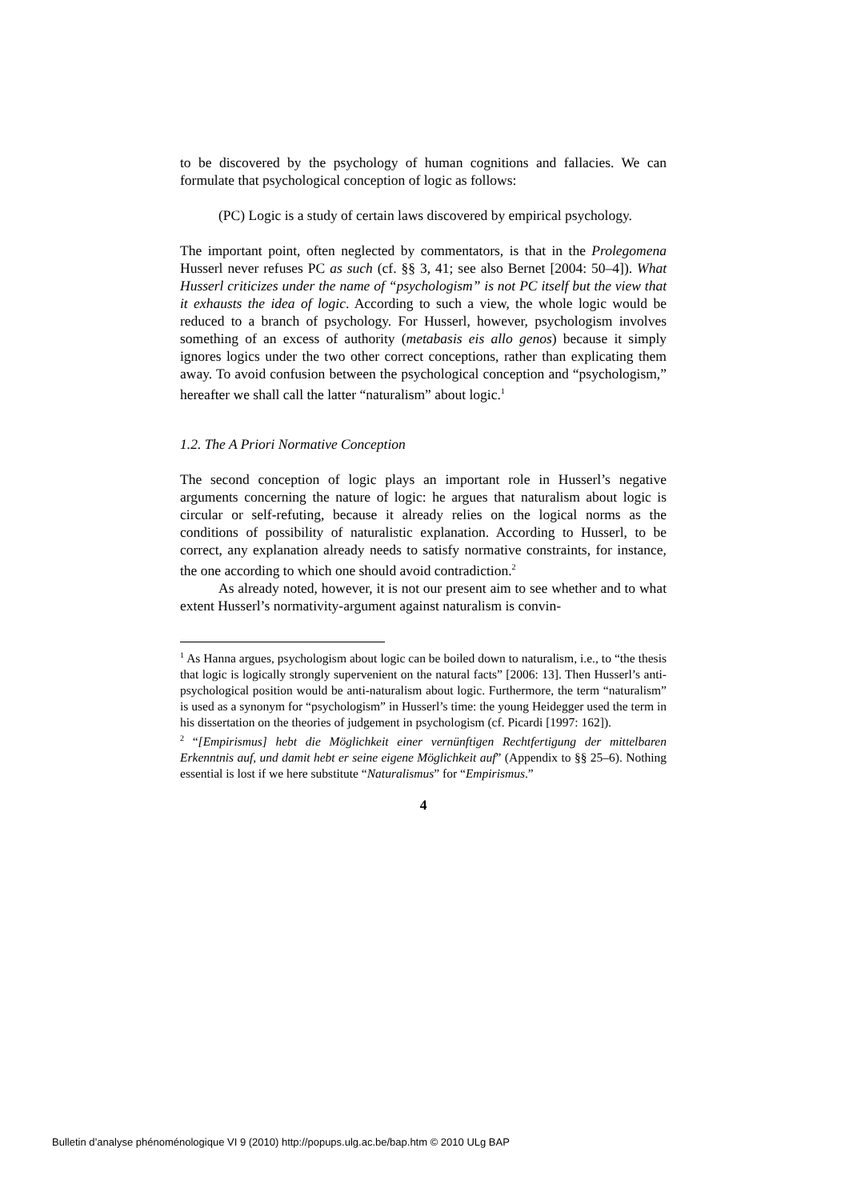to be discovered by the psychology of human cognitions and fallacies. We can formulate that psychological conception of logic as follows:
(PC) Logic is a study of certain laws discovered by empirical psychology.
The important point, often neglected by commentators, is that in the Prolegomena Husserl never refuses PC as such (cf. §§ 3, 41; see also Bernet [2004: 50–4]). What Husserl criticizes under the name of “psychologism” is not PC itself but the view that it exhausts the idea of logic. According to such a view, the whole logic would be reduced to a branch of psychology. For Husserl, however, psychologism involves something of an excess of authority (metabasis eis allo genos) because it simply ignores logics under the two other correct conceptions, rather than explicating them away. To avoid confusion between the psychological conception and “psychologism,” hereafter we shall call the latter “naturalism” about logic.<sup>1</sup>
1.2. The A Priori Normative Conception
The second conception of logic plays an important role in Husserl’s negative arguments concerning the nature of logic: he argues that naturalism about logic is circular or self-refuting, because it already relies on the logical norms as the conditions of possibility of naturalistic explanation. According to Husserl, to be correct, any explanation already needs to satisfy normative constraints, for instance, the one according to which one should avoid contradiction.<sup>2</sup>
As already noted, however, it is not our present aim to see whether and to what extent Husserl’s normativity-argument against naturalism is convin-
<sup>1</sup> As Hanna argues, psychologism about logic can be boiled down to naturalism, i.e., to “the thesis that logic is logically strongly supervenient on the natural facts” [2006: 13]. Then Husserl’s anti-psychological position would be anti-naturalism about logic. Furthermore, the term “naturalism” is used as a synonym for “psychologism” in Husserl’s time: the young Heidegger used the term in his dissertation on the theories of judgement in psychologism (cf. Picardi [1997: 162]).
<sup>2</sup> “[Empirismus] hebt die Möglichkeit einer vernünftigen Rechtfertigung der mittelbaren Erkenntnis auf, und damit hebt er seine eigene Möglichkeit auf” (Appendix to §§ 25–6). Nothing essential is lost if we here substitute “Naturalismus” for “Empirismus.”
4
Bulletin d’analyse phénoménologique VI 9 (2010) http://popups.ulg.ac.be/bap.htm © 2010 ULg BAP